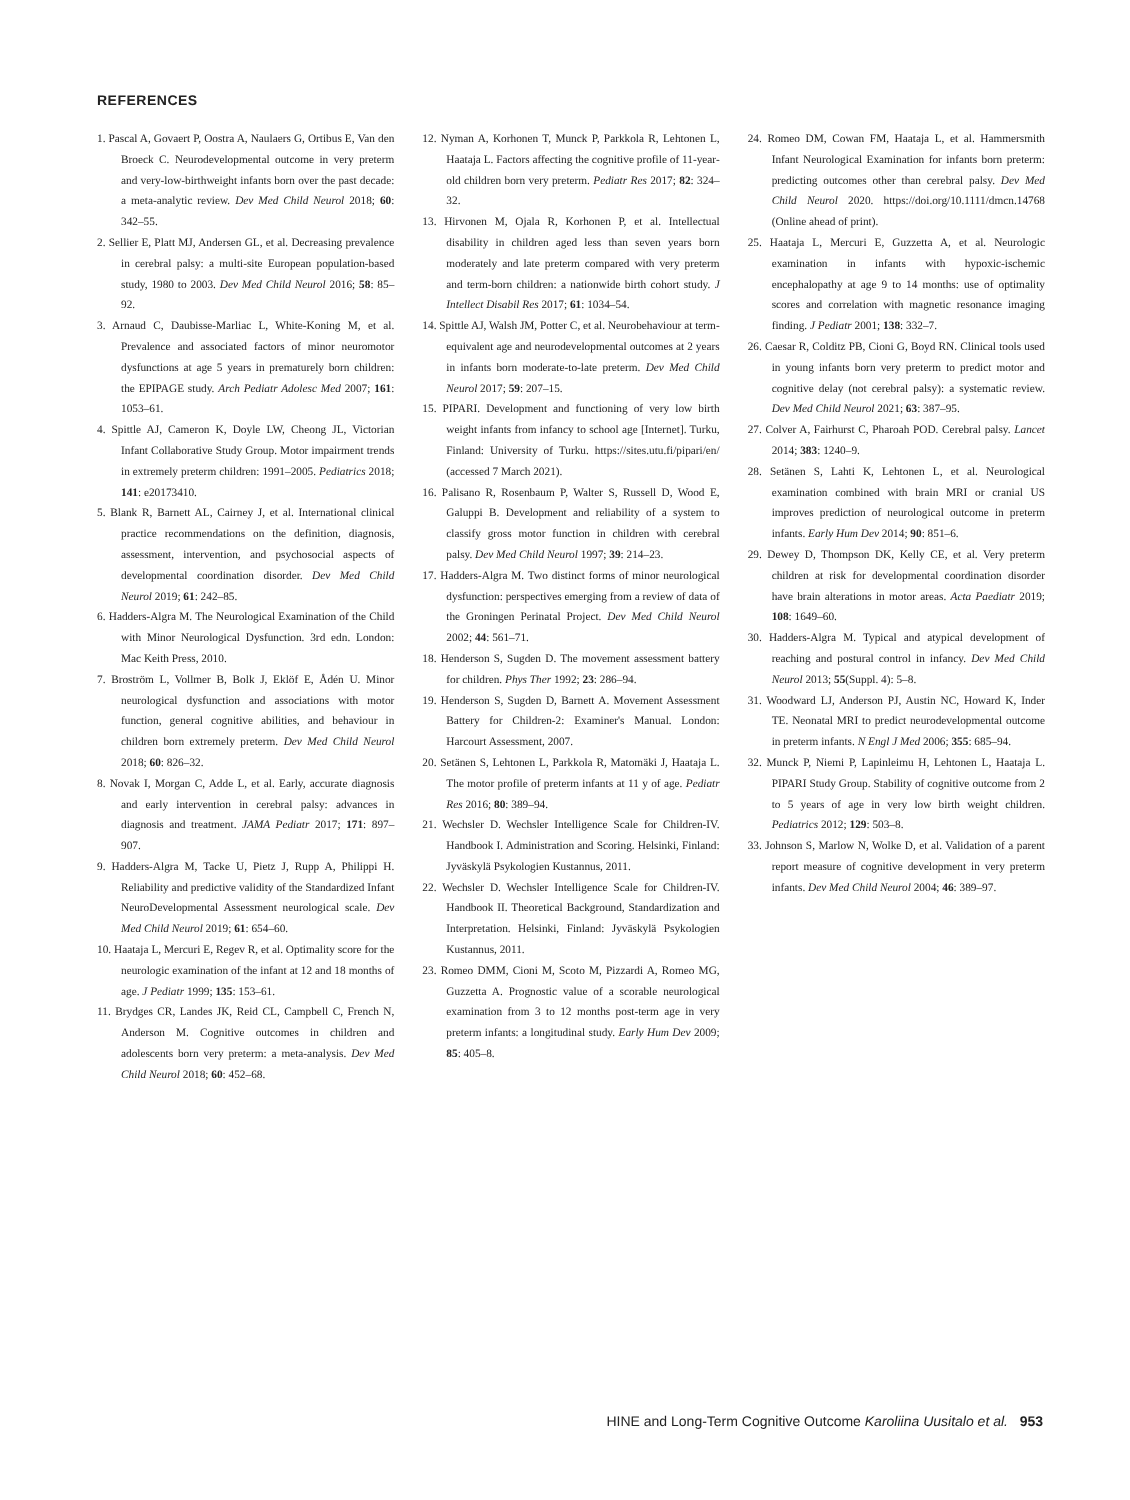REFERENCES
1. Pascal A, Govaert P, Oostra A, Naulaers G, Ortibus E, Van den Broeck C. Neurodevelopmental outcome in very preterm and very-low-birthweight infants born over the past decade: a meta-analytic review. Dev Med Child Neurol 2018; 60: 342–55.
2. Sellier E, Platt MJ, Andersen GL, et al. Decreasing prevalence in cerebral palsy: a multi-site European population-based study, 1980 to 2003. Dev Med Child Neurol 2016; 58: 85–92.
3. Arnaud C, Daubisse-Marliac L, White-Koning M, et al. Prevalence and associated factors of minor neuromotor dysfunctions at age 5 years in prematurely born children: the EPIPAGE study. Arch Pediatr Adolesc Med 2007; 161: 1053–61.
4. Spittle AJ, Cameron K, Doyle LW, Cheong JL, Victorian Infant Collaborative Study Group. Motor impairment trends in extremely preterm children: 1991–2005. Pediatrics 2018; 141: e20173410.
5. Blank R, Barnett AL, Cairney J, et al. International clinical practice recommendations on the definition, diagnosis, assessment, intervention, and psychosocial aspects of developmental coordination disorder. Dev Med Child Neurol 2019; 61: 242–85.
6. Hadders-Algra M. The Neurological Examination of the Child with Minor Neurological Dysfunction. 3rd edn. London: Mac Keith Press, 2010.
7. Broström L, Vollmer B, Bolk J, Eklöf E, Ådén U. Minor neurological dysfunction and associations with motor function, general cognitive abilities, and behaviour in children born extremely preterm. Dev Med Child Neurol 2018; 60: 826–32.
8. Novak I, Morgan C, Adde L, et al. Early, accurate diagnosis and early intervention in cerebral palsy: advances in diagnosis and treatment. JAMA Pediatr 2017; 171: 897–907.
9. Hadders-Algra M, Tacke U, Pietz J, Rupp A, Philippi H. Reliability and predictive validity of the Standardized Infant NeuroDevelopmental Assessment neurological scale. Dev Med Child Neurol 2019; 61: 654–60.
10. Haataja L, Mercuri E, Regev R, et al. Optimality score for the neurologic examination of the infant at 12 and 18 months of age. J Pediatr 1999; 135: 153–61.
11. Brydges CR, Landes JK, Reid CL, Campbell C, French N, Anderson M. Cognitive outcomes in children and adolescents born very preterm: a meta-analysis. Dev Med Child Neurol 2018; 60: 452–68.
12. Nyman A, Korhonen T, Munck P, Parkkola R, Lehtonen L, Haataja L. Factors affecting the cognitive profile of 11-year-old children born very preterm. Pediatr Res 2017; 82: 324–32.
13. Hirvonen M, Ojala R, Korhonen P, et al. Intellectual disability in children aged less than seven years born moderately and late preterm compared with very preterm and term-born children: a nationwide birth cohort study. J Intellect Disabil Res 2017; 61: 1034–54.
14. Spittle AJ, Walsh JM, Potter C, et al. Neurobehaviour at term-equivalent age and neurodevelopmental outcomes at 2 years in infants born moderate-to-late preterm. Dev Med Child Neurol 2017; 59: 207–15.
15. PIPARI. Development and functioning of very low birth weight infants from infancy to school age [Internet]. Turku, Finland: University of Turku. https://sites.utu.fi/pipari/en/ (accessed 7 March 2021).
16. Palisano R, Rosenbaum P, Walter S, Russell D, Wood E, Galuppi B. Development and reliability of a system to classify gross motor function in children with cerebral palsy. Dev Med Child Neurol 1997; 39: 214–23.
17. Hadders-Algra M. Two distinct forms of minor neurological dysfunction: perspectives emerging from a review of data of the Groningen Perinatal Project. Dev Med Child Neurol 2002; 44: 561–71.
18. Henderson S, Sugden D. The movement assessment battery for children. Phys Ther 1992; 23: 286–94.
19. Henderson S, Sugden D, Barnett A. Movement Assessment Battery for Children-2: Examiner's Manual. London: Harcourt Assessment, 2007.
20. Setänen S, Lehtonen L, Parkkola R, Matomäki J, Haataja L. The motor profile of preterm infants at 11 y of age. Pediatr Res 2016; 80: 389–94.
21. Wechsler D. Wechsler Intelligence Scale for Children-IV. Handbook I. Administration and Scoring. Helsinki, Finland: Jyväskylä Psykologien Kustannus, 2011.
22. Wechsler D. Wechsler Intelligence Scale for Children-IV. Handbook II. Theoretical Background, Standardization and Interpretation. Helsinki, Finland: Jyväskylä Psykologien Kustannus, 2011.
23. Romeo DMM, Cioni M, Scoto M, Pizzardi A, Romeo MG, Guzzetta A. Prognostic value of a scorable neurological examination from 3 to 12 months post-term age in very preterm infants: a longitudinal study. Early Hum Dev 2009; 85: 405–8.
24. Romeo DM, Cowan FM, Haataja L, et al. Hammersmith Infant Neurological Examination for infants born preterm: predicting outcomes other than cerebral palsy. Dev Med Child Neurol 2020. https://doi.org/10.1111/dmcn.14768 (Online ahead of print).
25. Haataja L, Mercuri E, Guzzetta A, et al. Neurologic examination in infants with hypoxic-ischemic encephalopathy at age 9 to 14 months: use of optimality scores and correlation with magnetic resonance imaging finding. J Pediatr 2001; 138: 332–7.
26. Caesar R, Colditz PB, Cioni G, Boyd RN. Clinical tools used in young infants born very preterm to predict motor and cognitive delay (not cerebral palsy): a systematic review. Dev Med Child Neurol 2021; 63: 387–95.
27. Colver A, Fairhurst C, Pharoah POD. Cerebral palsy. Lancet 2014; 383: 1240–9.
28. Setänen S, Lahti K, Lehtonen L, et al. Neurological examination combined with brain MRI or cranial US improves prediction of neurological outcome in preterm infants. Early Hum Dev 2014; 90: 851–6.
29. Dewey D, Thompson DK, Kelly CE, et al. Very preterm children at risk for developmental coordination disorder have brain alterations in motor areas. Acta Paediatr 2019; 108: 1649–60.
30. Hadders-Algra M. Typical and atypical development of reaching and postural control in infancy. Dev Med Child Neurol 2013; 55(Suppl. 4): 5–8.
31. Woodward LJ, Anderson PJ, Austin NC, Howard K, Inder TE. Neonatal MRI to predict neurodevelopmental outcome in preterm infants. N Engl J Med 2006; 355: 685–94.
32. Munck P, Niemi P, Lapinleimu H, Lehtonen L, Haataja L. PIPARI Study Group. Stability of cognitive outcome from 2 to 5 years of age in very low birth weight children. Pediatrics 2012; 129: 503–8.
33. Johnson S, Marlow N, Wolke D, et al. Validation of a parent report measure of cognitive development in very preterm infants. Dev Med Child Neurol 2004; 46: 389–97.
HINE and Long-Term Cognitive Outcome Karoliina Uusitalo et al. 953